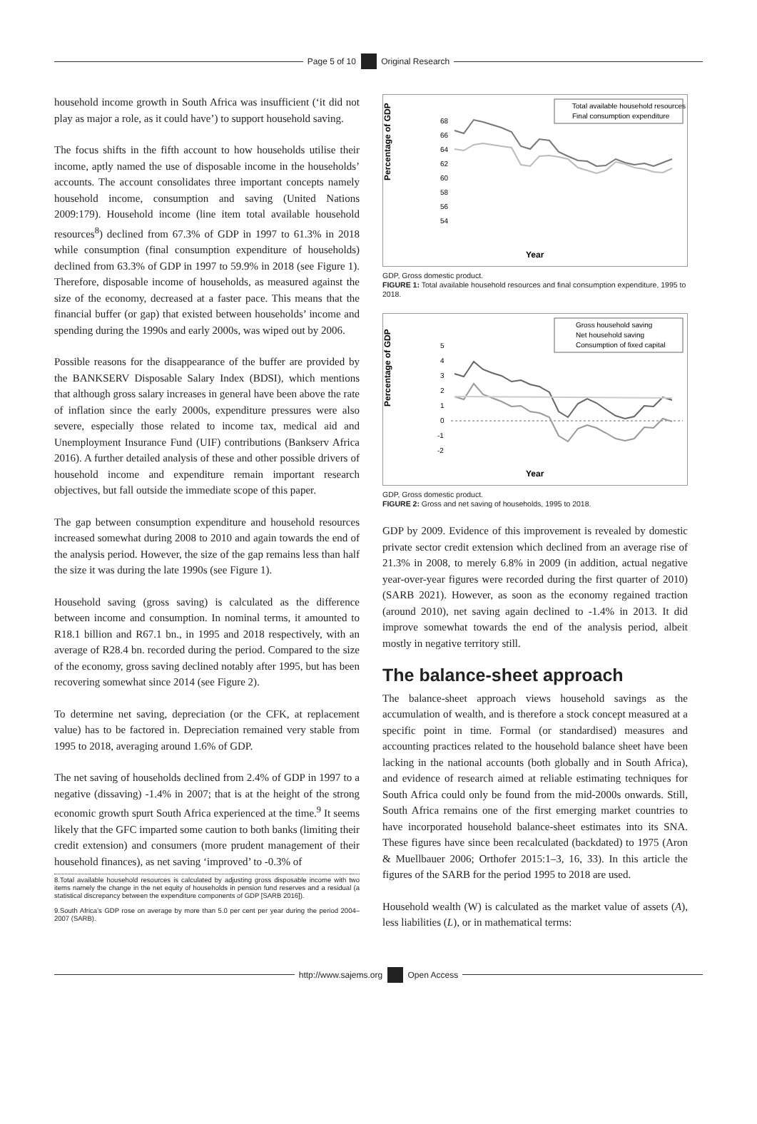Page 5 of 10 Original Research
household income growth in South Africa was insufficient (‘it did not play as major a role, as it could have’) to support household saving.
The focus shifts in the fifth account to how households utilise their income, aptly named the use of disposable income in the households’ accounts. The account consolidates three important concepts namely household income, consumption and saving (United Nations 2009:179). Household income (line item total available household resources<sup>8</sup>) declined from 67.3% of GDP in 1997 to 61.3% in 2018 while consumption (final consumption expenditure of households) declined from 63.3% of GDP in 1997 to 59.9% in 2018 (see Figure 1). Therefore, disposable income of households, as measured against the size of the economy, decreased at a faster pace. This means that the financial buffer (or gap) that existed between households’ income and spending during the 1990s and early 2000s, was wiped out by 2006.
Possible reasons for the disappearance of the buffer are provided by the BANKSERV Disposable Salary Index (BDSI), which mentions that although gross salary increases in general have been above the rate of inflation since the early 2000s, expenditure pressures were also severe, especially those related to income tax, medical aid and Unemployment Insurance Fund (UIF) contributions (Bankserv Africa 2016). A further detailed analysis of these and other possible drivers of household income and expenditure remain important research objectives, but fall outside the immediate scope of this paper.
The gap between consumption expenditure and household resources increased somewhat during 2008 to 2010 and again towards the end of the analysis period. However, the size of the gap remains less than half the size it was during the late 1990s (see Figure 1).
Household saving (gross saving) is calculated as the difference between income and consumption. In nominal terms, it amounted to R18.1 billion and R67.1 bn., in 1995 and 2018 respectively, with an average of R28.4 bn. recorded during the period. Compared to the size of the economy, gross saving declined notably after 1995, but has been recovering somewhat since 2014 (see Figure 2).
To determine net saving, depreciation (or the CFK, at replacement value) has to be factored in. Depreciation remained very stable from 1995 to 2018, averaging around 1.6% of GDP.
The net saving of households declined from 2.4% of GDP in 1997 to a negative (dissaving) -1.4% in 2007; that is at the height of the strong economic growth spurt South Africa experienced at the time.<sup>9</sup> It seems likely that the GFC imparted some caution to both banks (limiting their credit extension) and consumers (more prudent management of their household finances), as net saving ‘improved’ to -0.3% of
8.Total available household resources is calculated by adjusting gross disposable income with two items namely the change in the net equity of households in pension fund reserves and a residual (a statistical discrepancy between the expenditure components of GDP [SARB 2016]).
9.South Africa’s GDP rose on average by more than 5.0 per cent per year during the period 2004–2007 (SARB).
Percentage of GDP
68
66
64
62
60
58
56
54
Year
Total available household resources
Final consumption expenditure
GDP, Gross domestic product.
FIGURE 1: Total available household resources and final consumption expenditure, 1995 to 2018.
Percentage of GDP
5
4
3
2
1
0
-1
-2
Year
Gross household saving
Net household saving
Consumption of fixed capital
GDP, Gross domestic product.
FIGURE 2: Gross and net saving of households, 1995 to 2018.
GDP by 2009. Evidence of this improvement is revealed by domestic private sector credit extension which declined from an average rise of 21.3% in 2008, to merely 6.8% in 2009 (in addition, actual negative year-over-year figures were recorded during the first quarter of 2010) (SARB 2021). However, as soon as the economy regained traction (around 2010), net saving again declined to -1.4% in 2013. It did improve somewhat towards the end of the analysis period, albeit mostly in negative territory still.
The balance-sheet approach
The balance-sheet approach views household savings as the accumulation of wealth, and is therefore a stock concept measured at a specific point in time. Formal (or standardised) measures and accounting practices related to the household balance sheet have been lacking in the national accounts (both globally and in South Africa), and evidence of research aimed at reliable estimating techniques for South Africa could only be found from the mid-2000s onwards. Still, South Africa remains one of the first emerging market countries to have incorporated household balance-sheet estimates into its SNA. These figures have since been recalculated (backdated) to 1975 (Aron & Muellbauer 2006; Orthofer 2015:1–3, 16, 33). In this article the figures of the SARB for the period 1995 to 2018 are used.
Household wealth (W) is calculated as the market value of assets (A), less liabilities (L), or in mathematical terms:
http://www.sajems.org Open Access